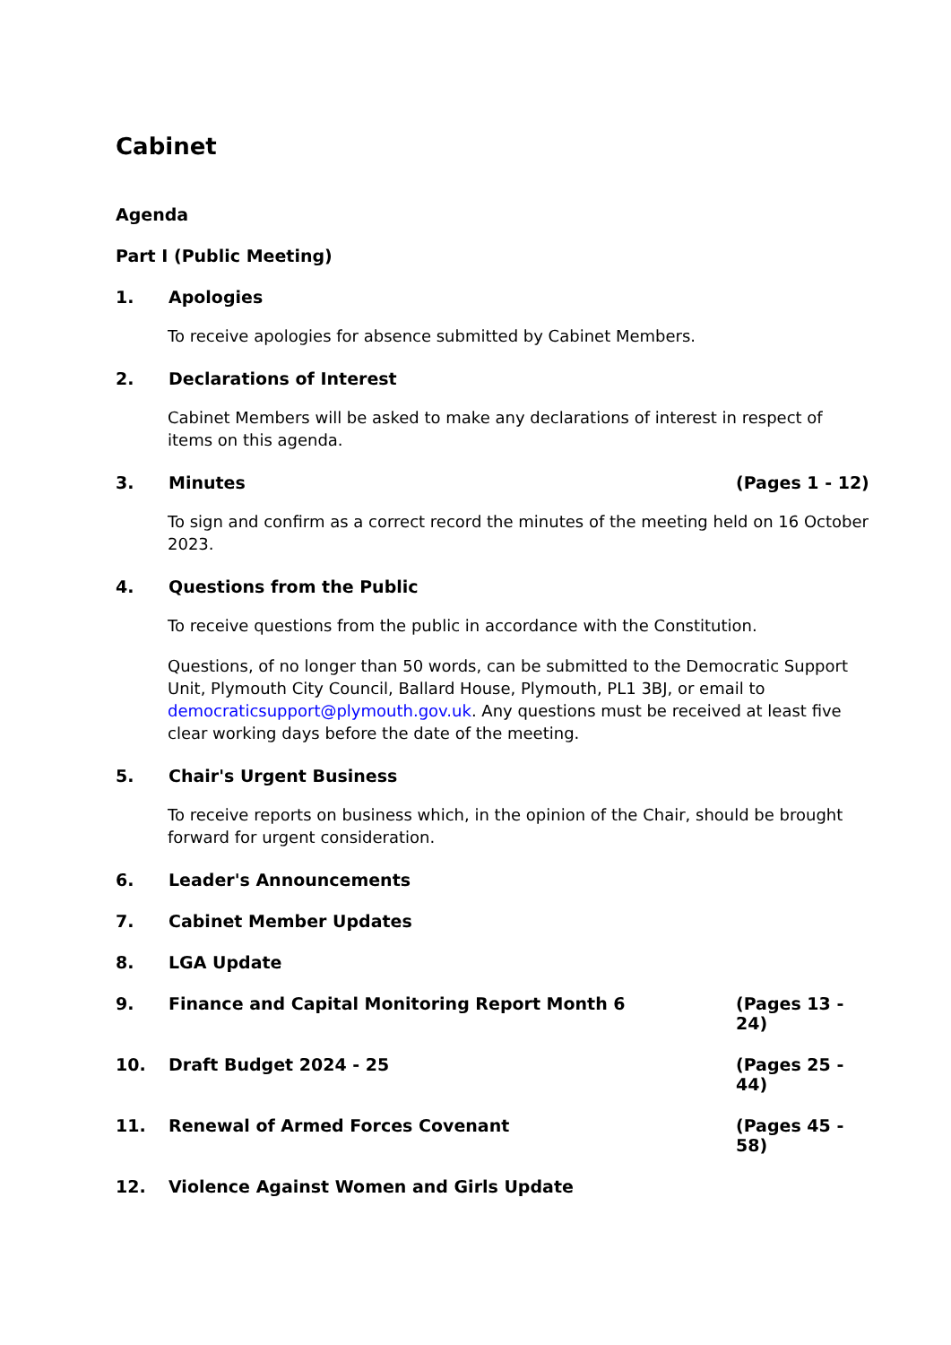Cabinet
Agenda
Part I (Public Meeting)
1. Apologies
To receive apologies for absence submitted by Cabinet Members.
2. Declarations of Interest
Cabinet Members will be asked to make any declarations of interest in respect of items on this agenda.
3. Minutes (Pages 1 - 12)
To sign and confirm as a correct record the minutes of the meeting held on 16 October 2023.
4. Questions from the Public
To receive questions from the public in accordance with the Constitution.
Questions, of no longer than 50 words, can be submitted to the Democratic Support Unit, Plymouth City Council, Ballard House, Plymouth, PL1 3BJ, or email to democraticsupport@plymouth.gov.uk. Any questions must be received at least five clear working days before the date of the meeting.
5. Chair's Urgent Business
To receive reports on business which, in the opinion of the Chair, should be brought forward for urgent consideration.
6. Leader's Announcements
7. Cabinet Member Updates
8. LGA Update
9. Finance and Capital Monitoring Report Month 6 (Pages 13 - 24)
10. Draft Budget 2024 - 25 (Pages 25 - 44)
11. Renewal of Armed Forces Covenant (Pages 45 - 58)
12. Violence Against Women and Girls Update